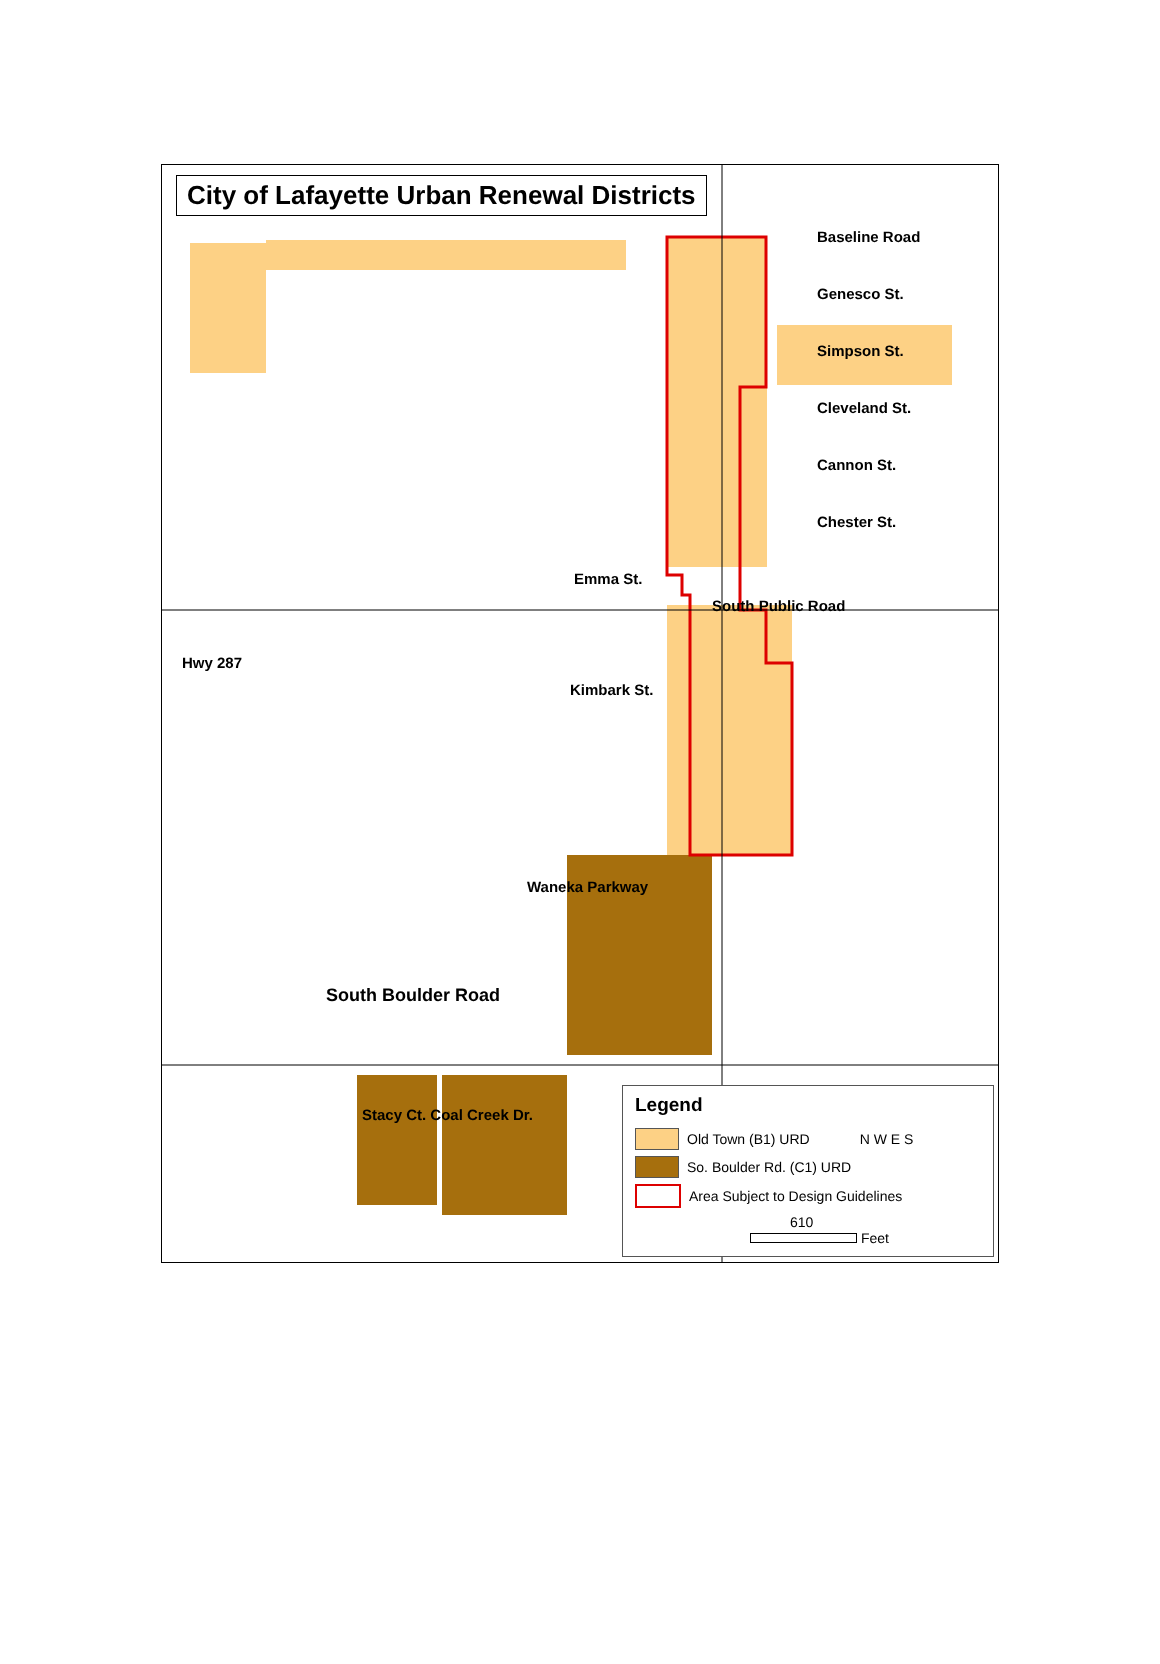City of Lafayette Urban Renewal Districts
Baseline Road
Genesco St.
Simpson St.
Cleveland St.
Cannon St.
Chester St.
Emma St.
South Public Road
Hwy 287
Kimbark St.
Waneka Parkway
South Boulder Road
Stacy Ct. Coal Creek Dr.
Legend
Old Town (B1) URD N W E S
So. Boulder Rd. (C1) URD
Area Subject to Design Guidelines
610
Feet